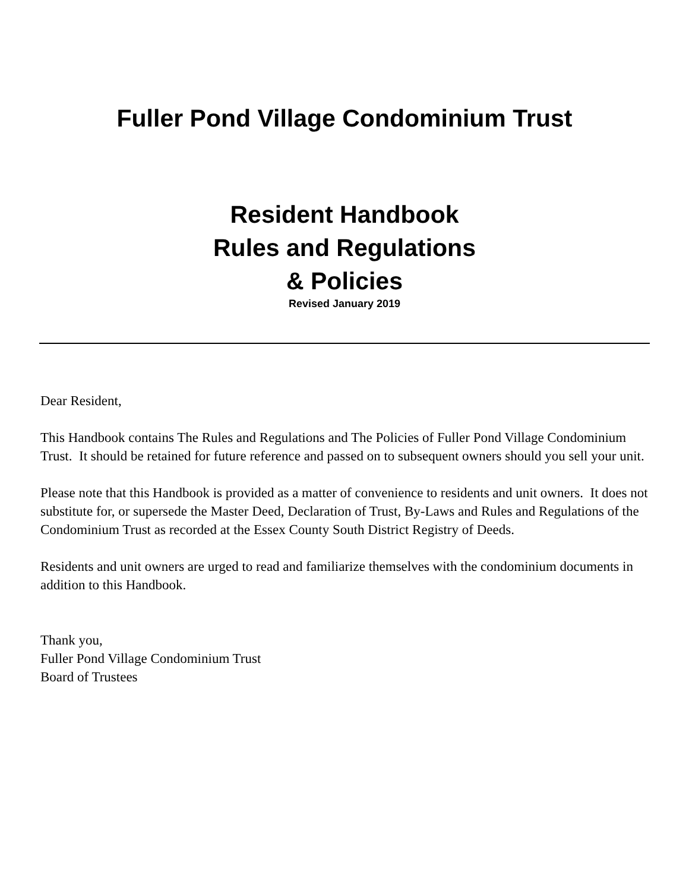Fuller Pond Village Condominium Trust
Resident Handbook
Rules and Regulations
& Policies
Revised January 2019
Dear Resident,
This Handbook contains The Rules and Regulations and The Policies of Fuller Pond Village Condominium Trust. It should be retained for future reference and passed on to subsequent owners should you sell your unit.
Please note that this Handbook is provided as a matter of convenience to residents and unit owners. It does not substitute for, or supersede the Master Deed, Declaration of Trust, By-Laws and Rules and Regulations of the Condominium Trust as recorded at the Essex County South District Registry of Deeds.
Residents and unit owners are urged to read and familiarize themselves with the condominium documents in addition to this Handbook.
Thank you,
Fuller Pond Village Condominium Trust
Board of Trustees